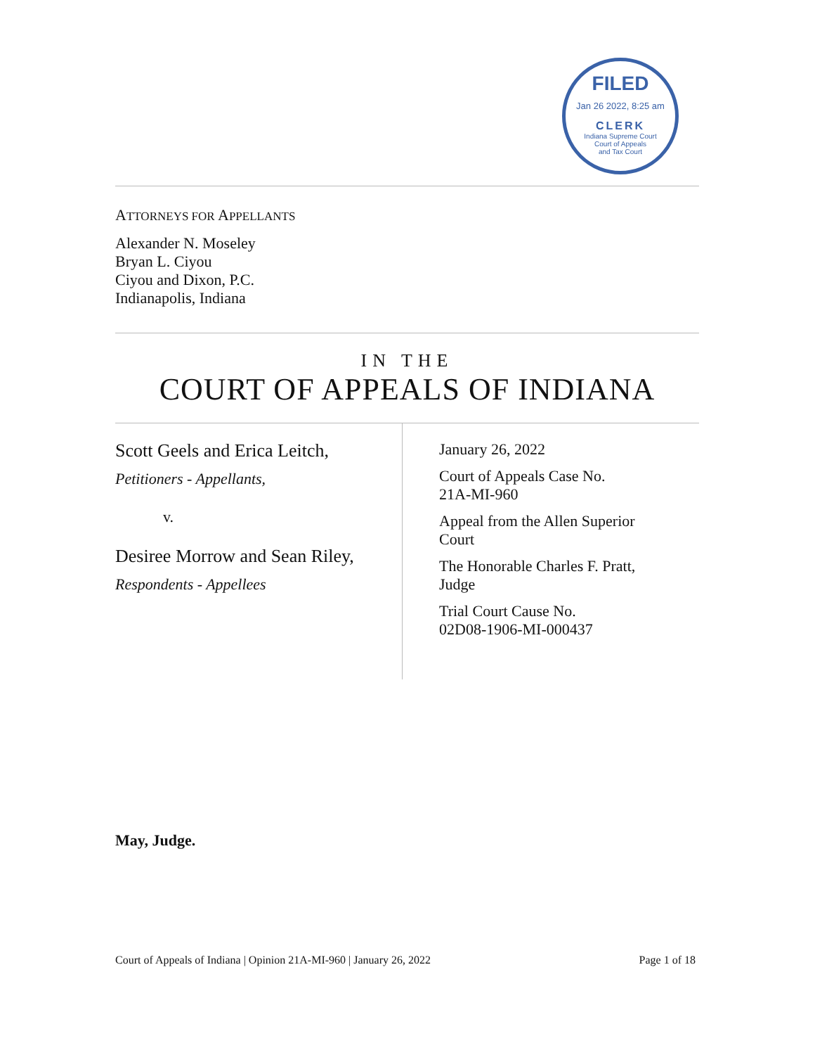FILED
Jan 26 2022, 8:25 am
CLERK
Indiana Supreme Court
Court of Appeals
and Tax Court
ATTORNEYS FOR APPELLANTS
Alexander N. Moseley
Bryan L. Ciyou
Ciyou and Dixon, P.C.
Indianapolis, Indiana
IN THE
COURT OF APPEALS OF INDIANA
Scott Geels and Erica Leitch,
Petitioners - Appellants,
v.
Desiree Morrow and Sean Riley,
Respondents - Appellees
January 26, 2022
Court of Appeals Case No.
21A-MI-960
Appeal from the Allen Superior
Court
The Honorable Charles F. Pratt,
Judge
Trial Court Cause No.
02D08-1906-MI-000437
May, Judge.
Court of Appeals of Indiana | Opinion 21A-MI-960 | January 26, 2022 Page 1 of 18